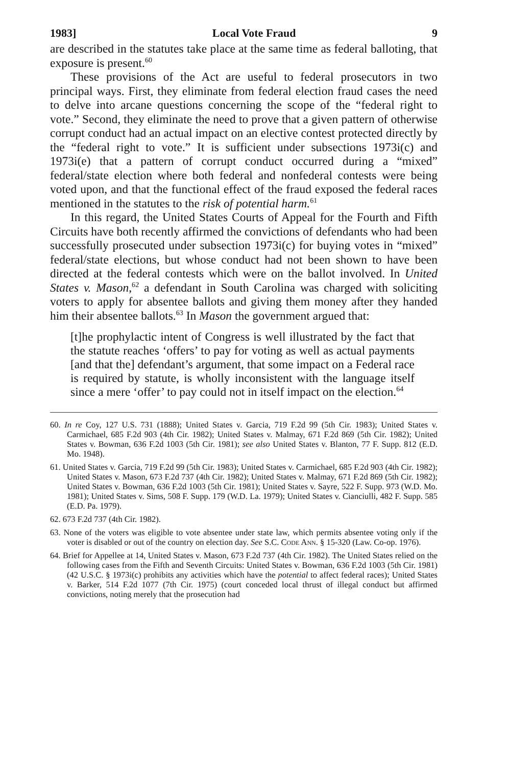1983] Local Vote Fraud 9
are described in the statutes take place at the same time as federal balloting, that exposure is present.<sup>60</sup>
These provisions of the Act are useful to federal prosecutors in two principal ways. First, they eliminate from federal election fraud cases the need to delve into arcane questions concerning the scope of the “federal right to vote.” Second, they eliminate the need to prove that a given pattern of otherwise corrupt conduct had an actual impact on an elective contest protected directly by the “federal right to vote.” It is sufficient under subsections 1973i(c) and 1973i(e) that a pattern of corrupt conduct occurred during a “mixed” federal/state election where both federal and nonfederal contests were being voted upon, and that the functional effect of the fraud exposed the federal races mentioned in the statutes to the risk of potential harm.<sup>61</sup>
In this regard, the United States Courts of Appeal for the Fourth and Fifth Circuits have both recently affirmed the convictions of defendants who had been successfully prosecuted under subsection 1973i(c) for buying votes in “mixed” federal/state elections, but whose conduct had not been shown to have been directed at the federal contests which were on the ballot involved. In United States v. Mason,<sup>62</sup> a defendant in South Carolina was charged with soliciting voters to apply for absentee ballots and giving them money after they handed him their absentee ballots.<sup>63</sup> In Mason the government argued that:
[t]he prophylactic intent of Congress is well illustrated by the fact that the statute reaches ‘offers’ to pay for voting as well as actual payments [and that the] defendant’s argument, that some impact on a Federal race is required by statute, is wholly inconsistent with the language itself since a mere ‘offer’ to pay could not in itself impact on the election.<sup>64</sup>
60. In re Coy, 127 U.S. 731 (1888); United States v. Garcia, 719 F.2d 99 (5th Cir. 1983); United States v. Carmichael, 685 F.2d 903 (4th Cir. 1982); United States v. Malmay, 671 F.2d 869 (5th Cir. 1982); United States v. Bowman, 636 F.2d 1003 (5th Cir. 1981); see also United States v. Blanton, 77 F. Supp. 812 (E.D. Mo. 1948).
61. United States v. Garcia, 719 F.2d 99 (5th Cir. 1983); United States v. Carmichael, 685 F.2d 903 (4th Cir. 1982); United States v. Mason, 673 F.2d 737 (4th Cir. 1982); United States v. Malmay, 671 F.2d 869 (5th Cir. 1982); United States v. Bowman, 636 F.2d 1003 (5th Cir. 1981); United States v. Sayre, 522 F. Supp. 973 (W.D. Mo. 1981); United States v. Sims, 508 F. Supp. 179 (W.D. La. 1979); United States v. Cianciulli, 482 F. Supp. 585 (E.D. Pa. 1979).
62. 673 F.2d 737 (4th Cir. 1982).
63. None of the voters was eligible to vote absentee under state law, which permits absentee voting only if the voter is disabled or out of the country on election day. See S.C. Code Ann. § 15-320 (Law. Co-op. 1976).
64. Brief for Appellee at 14, United States v. Mason, 673 F.2d 737 (4th Cir. 1982). The United States relied on the following cases from the Fifth and Seventh Circuits: United States v. Bowman, 636 F.2d 1003 (5th Cir. 1981) (42 U.S.C. § 1973i(c) prohibits any activities which have the potential to affect federal races); United States v. Barker, 514 F.2d 1077 (7th Cir. 1975) (court conceded local thrust of illegal conduct but affirmed convictions, noting merely that the prosecution had